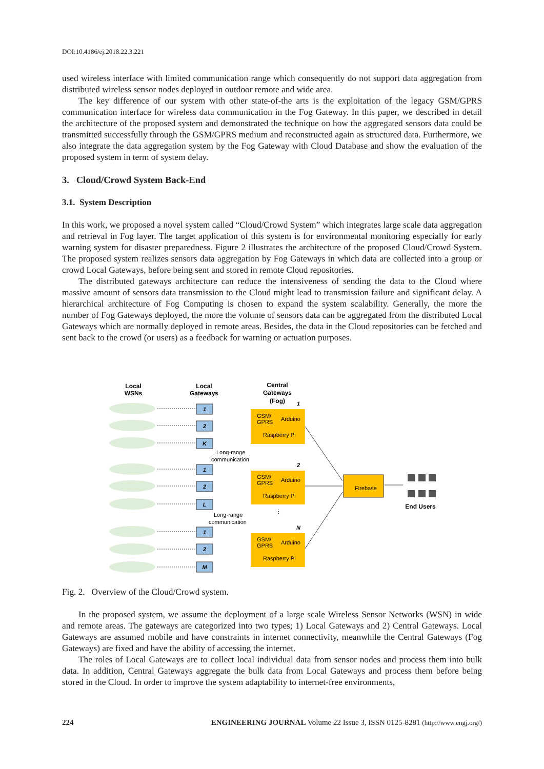DOI:10.4186/ej.2018.22.3.221
used wireless interface with limited communication range which consequently do not support data aggregation from distributed wireless sensor nodes deployed in outdoor remote and wide area.
The key difference of our system with other state-of-the arts is the exploitation of the legacy GSM/GPRS communication interface for wireless data communication in the Fog Gateway. In this paper, we described in detail the architecture of the proposed system and demonstrated the technique on how the aggregated sensors data could be transmitted successfully through the GSM/GPRS medium and reconstructed again as structured data. Furthermore, we also integrate the data aggregation system by the Fog Gateway with Cloud Database and show the evaluation of the proposed system in term of system delay.
3. Cloud/Crowd System Back-End
3.1. System Description
In this work, we proposed a novel system called “Cloud/Crowd System” which integrates large scale data aggregation and retrieval in Fog layer. The target application of this system is for environmental monitoring especially for early warning system for disaster preparedness. Figure 2 illustrates the architecture of the proposed Cloud/Crowd System. The proposed system realizes sensors data aggregation by Fog Gateways in which data are collected into a group or crowd Local Gateways, before being sent and stored in remote Cloud repositories.
The distributed gateways architecture can reduce the intensiveness of sending the data to the Cloud where massive amount of sensors data transmission to the Cloud might lead to transmission failure and significant delay. A hierarchical architecture of Fog Computing is chosen to expand the system scalability. Generally, the more the number of Fog Gateways deployed, the more the volume of sensors data can be aggregated from the distributed Local Gateways which are normally deployed in remote areas. Besides, the data in the Cloud repositories can be fetched and sent back to the crowd (or users) as a feedback for warning or actuation purposes.
Local
WSNs
Local
Gateways
Central
Gateways
(Fog)
End Users
1
2
K
1
2
L
1
2
M
1
2
N
Long-range
communication
Long-range
communication
GSM/
GPRS
Arduino
Raspberry Pi
GSM/
GPRS
Arduino
Raspberry Pi
GSM/
GPRS
Arduino
Raspberry Pi
Firebase
⋮
Fig. 2. Overview of the Cloud/Crowd system.
In the proposed system, we assume the deployment of a large scale Wireless Sensor Networks (WSN) in wide and remote areas. The gateways are categorized into two types; 1) Local Gateways and 2) Central Gateways. Local Gateways are assumed mobile and have constraints in internet connectivity, meanwhile the Central Gateways (Fog Gateways) are fixed and have the ability of accessing the internet.
The roles of Local Gateways are to collect local individual data from sensor nodes and process them into bulk data. In addition, Central Gateways aggregate the bulk data from Local Gateways and process them before being stored in the Cloud. In order to improve the system adaptability to internet-free environments,
224 ENGINEERING JOURNAL Volume 22 Issue 3, ISSN 0125-8281 (http://www.engj.org/)